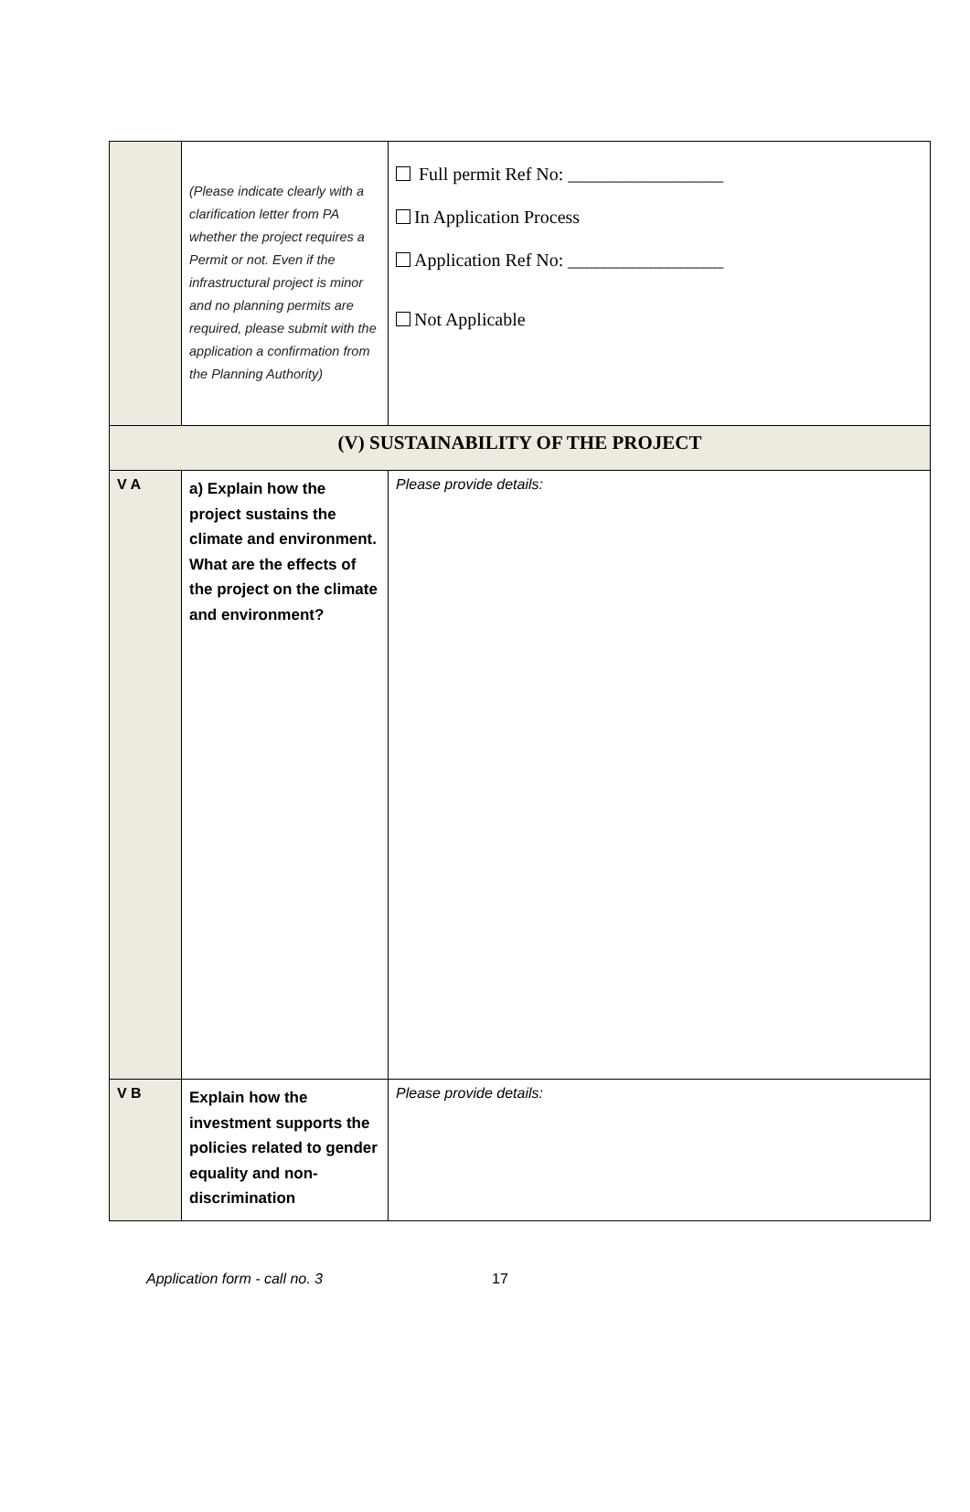| | (Please indicate clearly with a clarification letter from PA whether the project requires a Permit or not. Even if the infrastructural project is minor and no planning permits are required, please submit with the application a confirmation from the Planning Authority) | Full permit Ref No: _________________ In Application Process Application Ref No: _________________ Not Applicable |
| (V) SUSTAINABILITY OF THE PROJECT | | |
| V A | a) Explain how the project sustains the climate and environment. What are the effects of the project on the climate and environment? | Please provide details: |
| V B | Explain how the investment supports the policies related to gender equality and non-discrimination | Please provide details: |
Application form - call no. 3 17